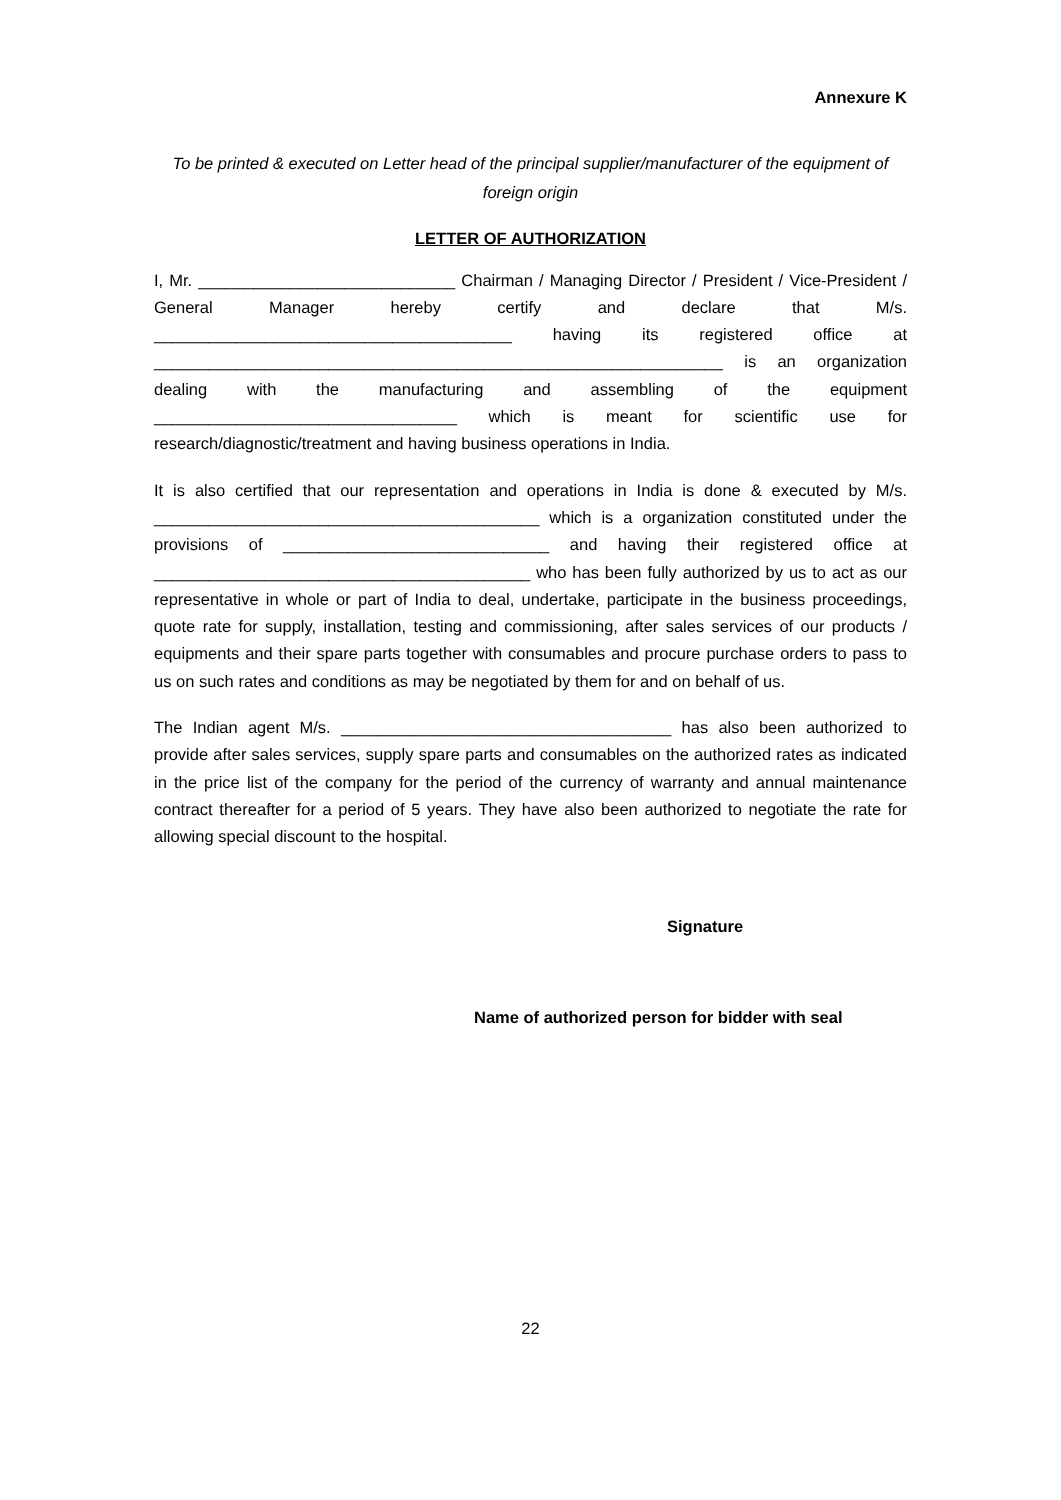Annexure K
To be printed & executed on Letter head of the principal supplier/manufacturer of the equipment of foreign origin
LETTER OF AUTHORIZATION
I, Mr. ____________________________ Chairman / Managing Director / President / Vice-President / General Manager hereby certify and declare that M/s. _______________________________________ having its registered office at ______________________________________________________________ is an organization dealing with the manufacturing and assembling of the equipment _________________________________ which is meant for scientific use for research/diagnostic/treatment and having business operations in India.
It is also certified that our representation and operations in India is done & executed by M/s. __________________________________________ which is a organization constituted under the provisions of _____________________________ and having their registered office at _________________________________________ who has been fully authorized by us to act as our representative in whole or part of India to deal, undertake, participate in the business proceedings, quote rate for supply, installation, testing and commissioning, after sales services of our products / equipments and their spare parts together with consumables and procure purchase orders to pass to us on such rates and conditions as may be negotiated by them for and on behalf of us.
The Indian agent M/s. ____________________________________ has also been authorized to provide after sales services, supply spare parts and consumables on the authorized rates as indicated in the price list of the company for the period of the currency of warranty and annual maintenance contract thereafter for a period of 5 years. They have also been authorized to negotiate the rate for allowing special discount to the hospital.
Signature
Name of authorized person for bidder with seal
22